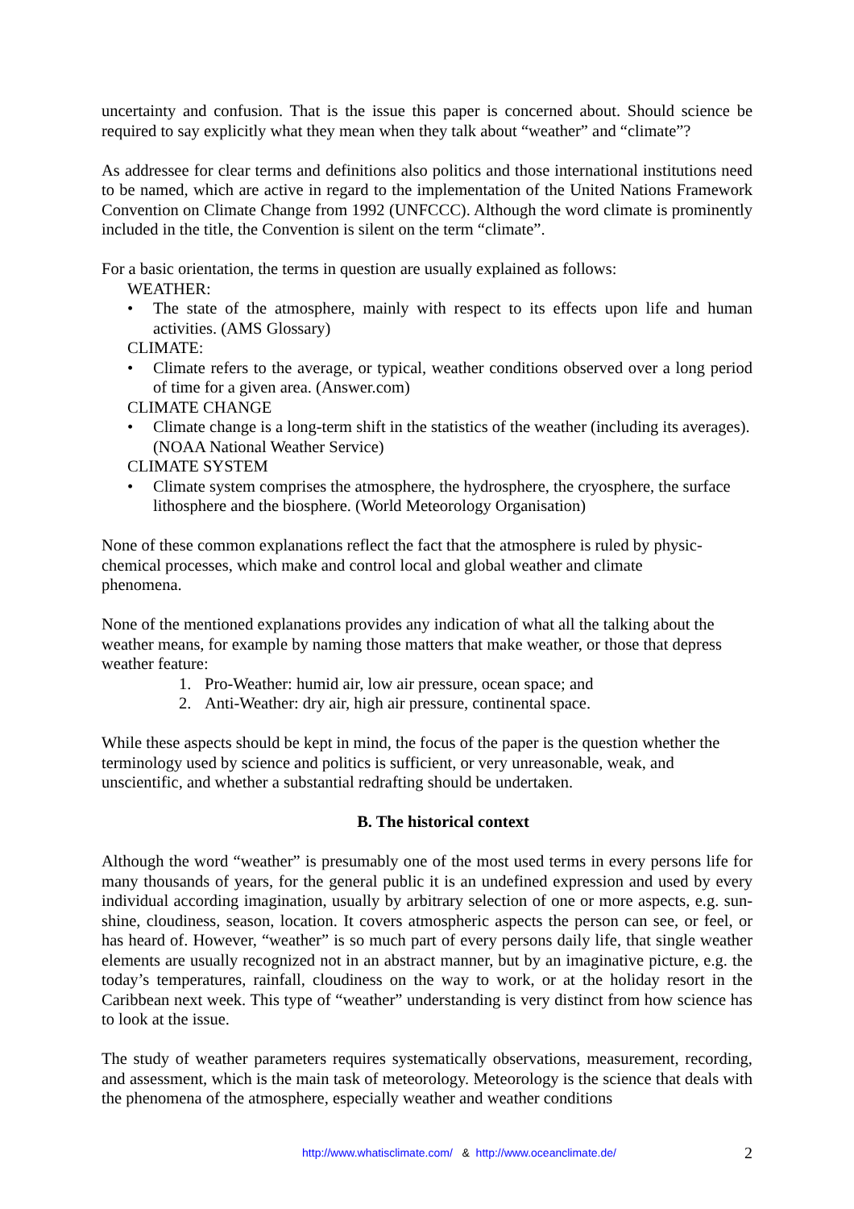uncertainty and confusion. That is the issue this paper is concerned about. Should science be required to say explicitly what they mean when they talk about “weather” and “climate”?
As addressee for clear terms and definitions also politics and those international institutions need to be named, which are active in regard to the implementation of the United Nations Framework Convention on Climate Change from 1992 (UNFCCC). Although the word climate is prominently included in the title, the Convention is silent on the term “climate”.
For a basic orientation, the terms in question are usually explained as follows:
WEATHER:
• The state of the atmosphere, mainly with respect to its effects upon life and human activities. (AMS Glossary)
CLIMATE:
• Climate refers to the average, or typical, weather conditions observed over a long period of time for a given area. (Answer.com)
CLIMATE CHANGE
• Climate change is a long-term shift in the statistics of the weather (including its averages).(NOAA National Weather Service)
CLIMATE SYSTEM
• Climate system comprises the atmosphere, the hydrosphere, the cryosphere, the surface lithosphere and the biosphere. (World Meteorology Organisation)
None of these common explanations reflect the fact that the atmosphere is ruled by physic-
chemical processes, which make and control local and global weather and climate
phenomena.
None of the mentioned explanations provides any indication of what all the talking about the weather means, for example by naming those matters that make weather, or those that depress weather feature:
1. Pro-Weather: humid air, low air pressure, ocean space; and
2. Anti-Weather: dry air, high air pressure, continental space.
While these aspects should be kept in mind, the focus of the paper is the question whether the terminology used by science and politics is sufficient, or very unreasonable, weak, and unscientific, and whether a substantial redrafting should be undertaken.
B. The historical context
Although the word “weather” is presumably one of the most used terms in every persons life for many thousands of years, for the general public it is an undefined expression and used by every individual according imagination, usually by arbitrary selection of one or more aspects, e.g. sun-shine, cloudiness, season, location. It covers atmospheric aspects the person can see, or feel, or has heard of. However, “weather” is so much part of every persons daily life, that single weather elements are usually recognized not in an abstract manner, but by an imaginative picture, e.g. the today’s temperatures, rainfall, cloudiness on the way to work, or at the holiday resort in the Caribbean next week. This type of “weather” understanding is very distinct from how science has to look at the issue.
The study of weather parameters requires systematically observations, measurement, recording, and assessment, which is the main task of meteorology. Meteorology is the science that deals with the phenomena of the atmosphere, especially weather and weather conditions
http://www.whatisclimate.com/ & http://www.oceanclimate.de/
2